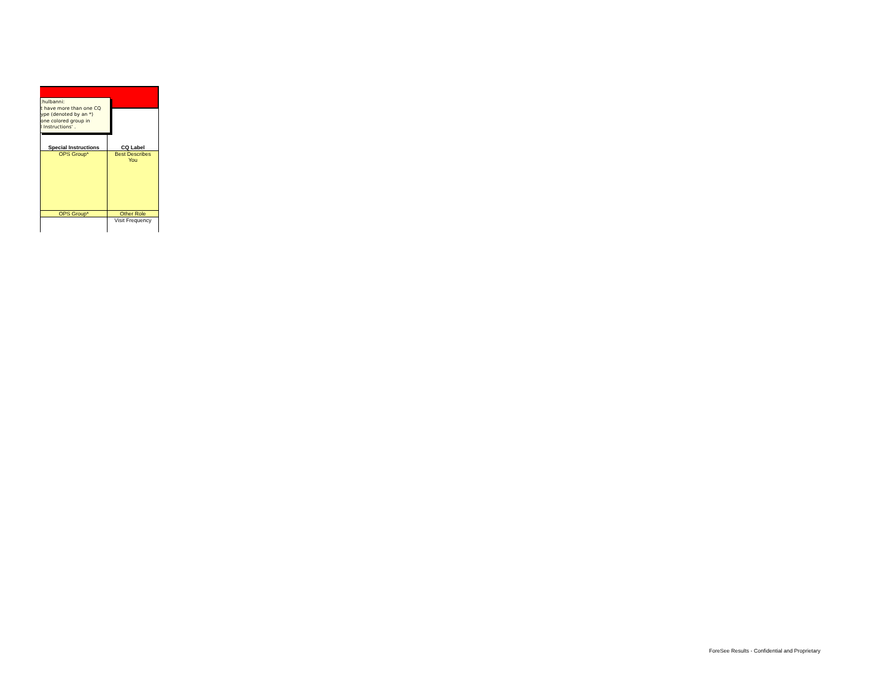:hulbanni:
t have more than one CQ
ype (denoted by an *)
one colored group in
l Instructions' .
| Special Instructions | CQ Label |
| --- | --- |
| OPS Group* | Best Describes You |
| OPS Group* | Other Role |
| | Visit Frequency |
ForeSee Results - Confidential and Proprietary